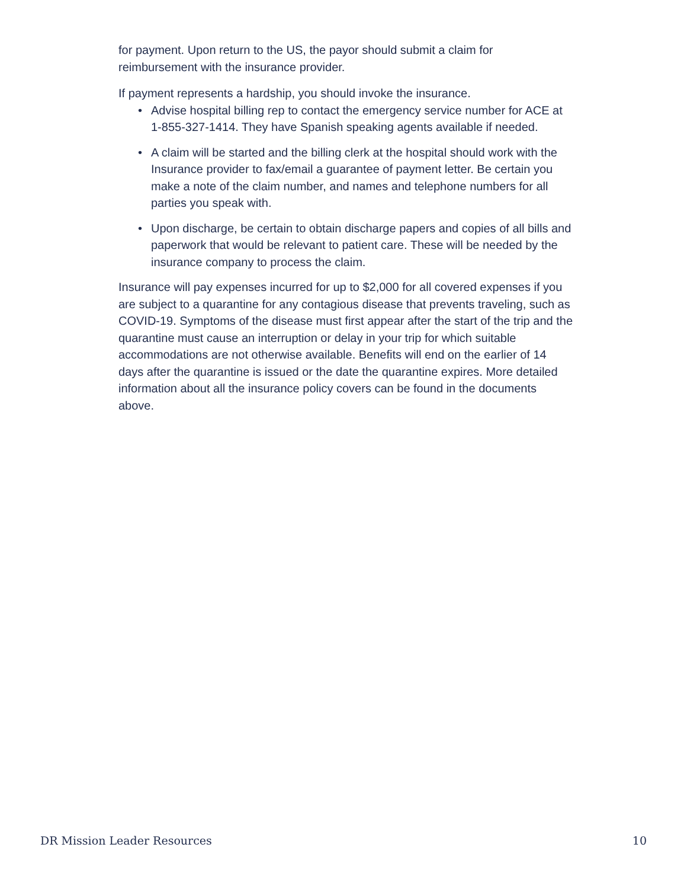for payment. Upon return to the US, the payor should submit a claim for reimbursement with the insurance provider.
If payment represents a hardship, you should invoke the insurance.
• Advise hospital billing rep to contact the emergency service number for ACE at 1-855-327-1414. They have Spanish speaking agents available if needed.
• A claim will be started and the billing clerk at the hospital should work with the Insurance provider to fax/email a guarantee of payment letter. Be certain you make a note of the claim number, and names and telephone numbers for all parties you speak with.
• Upon discharge, be certain to obtain discharge papers and copies of all bills and paperwork that would be relevant to patient care. These will be needed by the insurance company to process the claim.
Insurance will pay expenses incurred for up to $2,000 for all covered expenses if you are subject to a quarantine for any contagious disease that prevents traveling, such as COVID-19. Symptoms of the disease must first appear after the start of the trip and the quarantine must cause an interruption or delay in your trip for which suitable accommodations are not otherwise available. Benefits will end on the earlier of 14 days after the quarantine is issued or the date the quarantine expires. More detailed information about all the insurance policy covers can be found in the documents above.
DR Mission Leader Resources 10